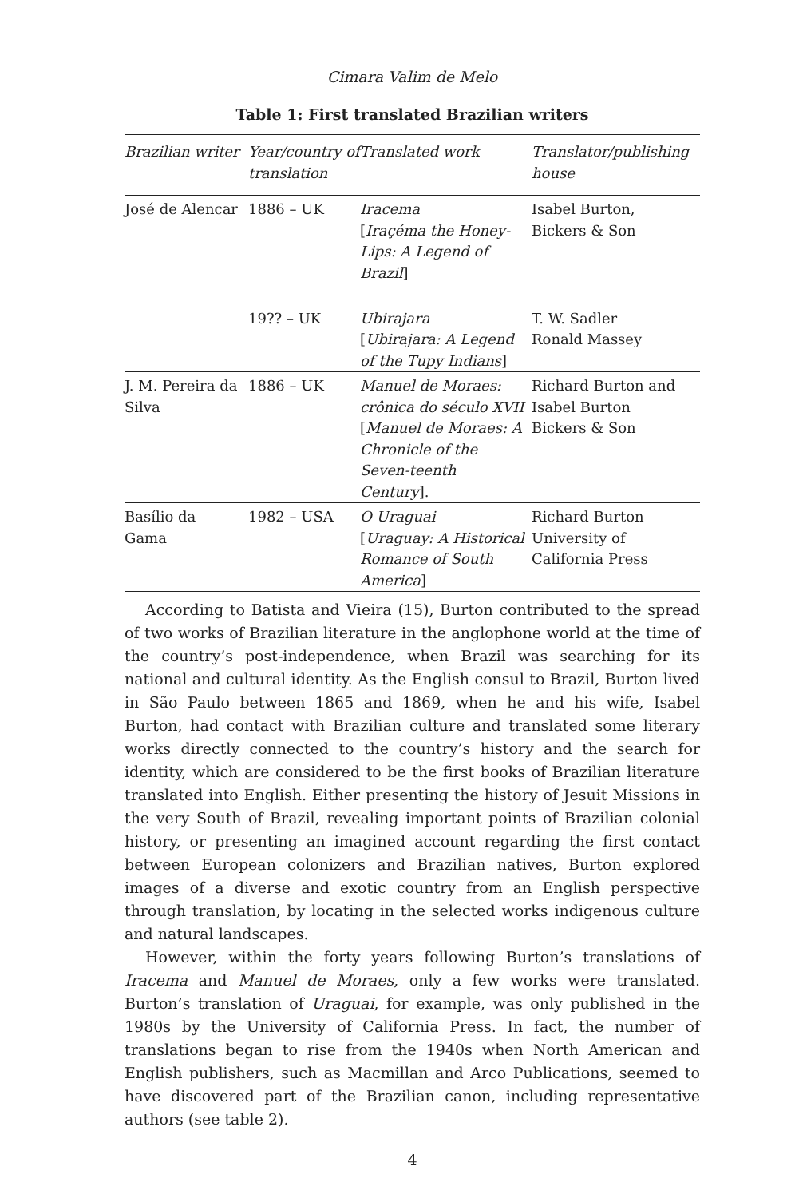Cimara Valim de Melo
Table 1: First translated Brazilian writers
| Brazilian writer | Year/country of translation | Translated work | Translator/publishing house |
| --- | --- | --- | --- |
| José de Alencar | 1886 – UK | Iracema [ Iraçéma the Honey-Lips: A Legend of Brazil ] | Isabel Burton, Bickers & Son |
| | 19?? – UK | Ubirajara [ Ubirajara: A Legend of the Tupy Indians ] | T. W. Sadler Ronald Massey |
| J. M. Pereira da Silva | 1886 – UK | Manuel de Moraes: crônica do século XVII [ Manuel de Moraes: A Chronicle of the Seven-teenth Century ]. | Richard Burton and Isabel Burton Bickers & Son |
| Basílio da Gama | 1982 – USA | O Uraguai [ Uraguay: A Historical Romance of South America ] | Richard Burton University of California Press |
According to Batista and Vieira (15), Burton contributed to the spread of two works of Brazilian literature in the anglophone world at the time of the country’s post-independence, when Brazil was searching for its national and cultural identity. As the English consul to Brazil, Burton lived in São Paulo between 1865 and 1869, when he and his wife, Isabel Burton, had contact with Brazilian culture and translated some literary works directly connected to the country’s history and the search for identity, which are considered to be the first books of Brazilian literature translated into English. Either presenting the history of Jesuit Missions in the very South of Brazil, revealing important points of Brazilian colonial history, or presenting an imagined account regarding the first contact between European colonizers and Brazilian natives, Burton explored images of a diverse and exotic country from an English perspective through translation, by locating in the selected works indigenous culture and natural landscapes.
However, within the forty years following Burton’s translations of Iracema and Manuel de Moraes, only a few works were translated. Burton’s translation of Uraguai, for example, was only published in the 1980s by the University of California Press. In fact, the number of translations began to rise from the 1940s when North American and English publishers, such as Macmillan and Arco Publications, seemed to have discovered part of the Brazilian canon, including representative authors (see table 2).
4